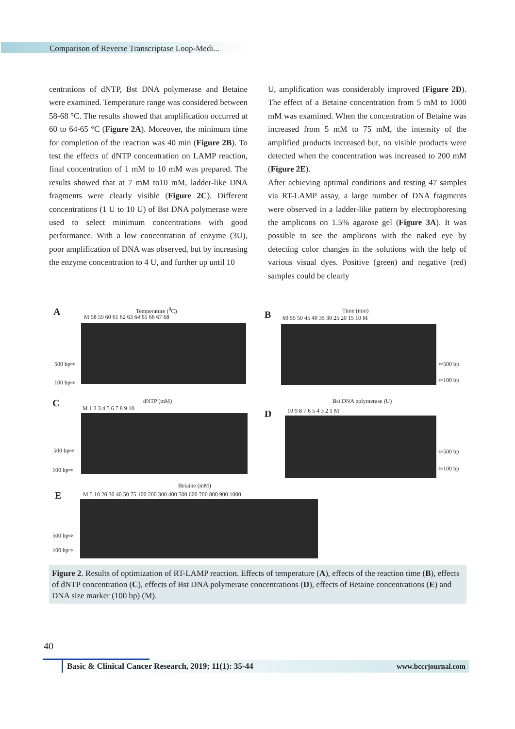Comparison of Reverse Transcriptase Loop-Medi...
centrations of dNTP, Bst DNA polymerase and Betaine were examined. Temperature range was considered between 58-68 °C. The results showed that amplification occurred at 60 to 64-65 °C (Figure 2A). Moreover, the minimum time for completion of the reaction was 40 min (Figure 2B). To test the effects of dNTP concentration on LAMP reaction, final concentration of 1 mM to 10 mM was prepared. The results showed that at 7 mM to10 mM, ladder-like DNA fragments were clearly visible (Figure 2C). Different concentrations (1 U to 10 U) of Bst DNA polymerase were used to select minimum concentrations with good performance. With a low concentration of enzyme (3U), poor amplification of DNA was observed, but by increasing the enzyme concentration to 4 U, and further up until 10
U, amplification was considerably improved (Figure 2D). The effect of a Betaine concentration from 5 mM to 1000 mM was examined. When the concentration of Betaine was increased from 5 mM to 75 mM, the intensity of the amplified products increased but, no visible products were detected when the concentration was increased to 200 mM (Figure 2E).
After achieving optimal conditions and testing 47 samples via RT-LAMP assay, a large number of DNA fragments were observed in a ladder-like pattern by electrophoresing the amplicons on 1.5% agarose gel (Figure 3A). It was possible to see the amplicons with the naked eye by detecting color changes in the solutions with the help of various visual dyes. Positive (green) and negative (red) samples could be clearly
A Temperature (<sup>0</sup>C)
M 58 59 60 61 62 63 64 65 66 67 68
500 bp⇨
100 bp⇨
B Time (min)
60 55 50 45 40 35 30 25 20 15 10 M
⇦500 bp
⇦100 bp
C dNTP (mM)
M 1 2 3 4 5 6 7 8 9 10
500 bp⇨
100 bp⇨
D
Bst DNA polymerase (U)
10 9 8 7 6 5 4 3 2 1 M
⇦500 bp
⇦100 bp
E
Betaine (mM)
M 5 10 20 30 40 50 75 100 200 300 400 500 600 700 800 900 1000
500 bp⇨
100 bp⇨
Figure 2. Results of optimization of RT-LAMP reaction. Effects of temperature (A), effects of the reaction time (B), effects of dNTP concentration (C), effects of Bst DNA polymerase concentrations (D), effects of Betaine concentrations (E) and DNA size marker (100 bp) (M).
40
Basic & Clinical Cancer Research, 2019; 11(1): 35-44 www.bccrjournal.com